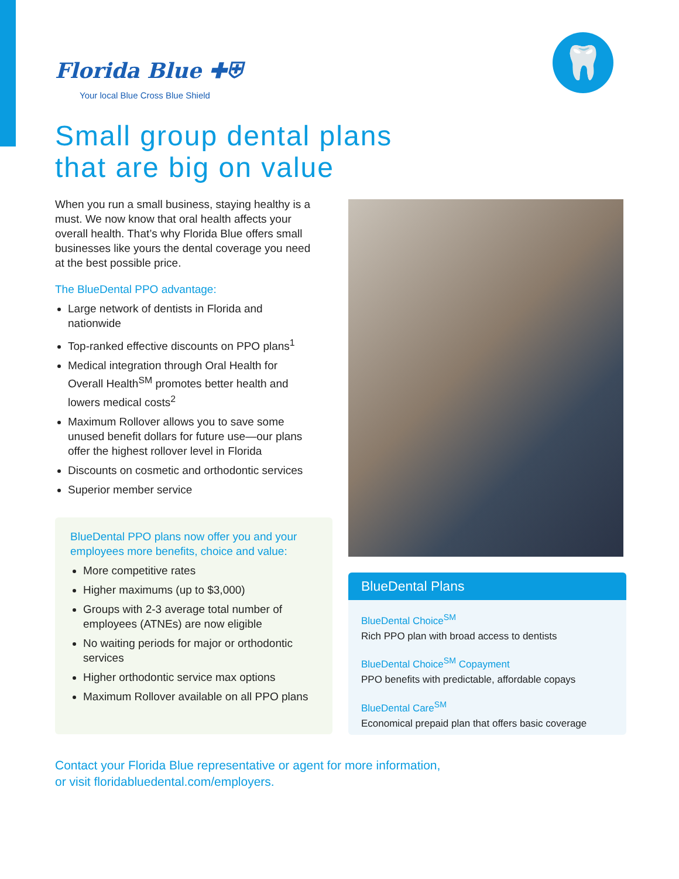Florida Blue ✚⛨
Your local Blue Cross Blue Shield
🦷
Small group dental plans
that are big on value
When you run a small business, staying healthy is a must. We now know that oral health affects your overall health. That’s why Florida Blue offers small businesses like yours the dental coverage you need at the best possible price.
The BlueDental PPO advantage:
Large network of dentists in Florida and nationwide
Top-ranked effective discounts on PPO plans<sup>1</sup>
Medical integration through Oral Health for Overall Health<sup>SM</sup> promotes better health and lowers medical costs<sup>2</sup>
Maximum Rollover allows you to save some unused benefit dollars for future use—our plans offer the highest rollover level in Florida
Discounts on cosmetic and orthodontic services
Superior member service
BlueDental PPO plans now offer you and your employees more benefits, choice and value:
More competitive rates
Higher maximums (up to $3,000)
Groups with 2-3 average total number of employees (ATNEs) are now eligible
No waiting periods for major or orthodontic services
Higher orthodontic service max options
Maximum Rollover available on all PPO plans
BlueDental Plans
BlueDental Choice<sup>SM</sup>
Rich PPO plan with broad access to dentists
BlueDental Choice<sup>SM</sup> Copayment
PPO benefits with predictable, affordable copays
BlueDental Care<sup>SM</sup>
Economical prepaid plan that offers basic coverage
Contact your Florida Blue representative or agent for more information,
or visit floridabluedental.com/employers.